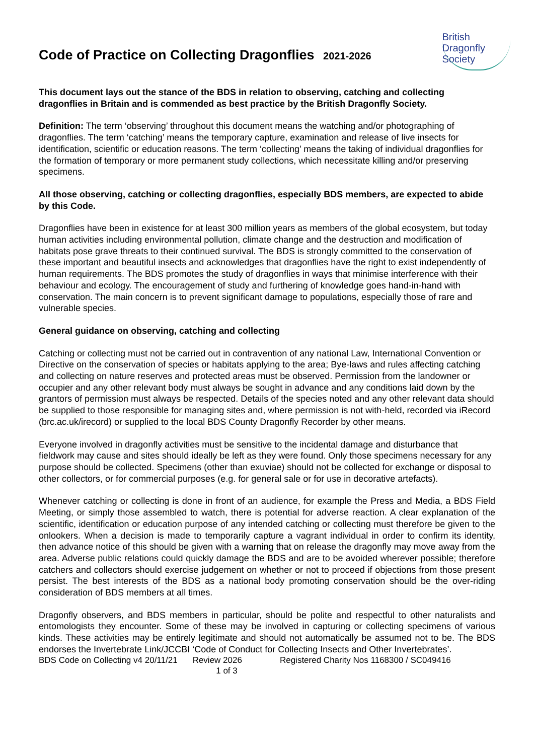Code of Practice on Collecting Dragonflies 2021-2026
British
Dragonfly
Society
This document lays out the stance of the BDS in relation to observing, catching and collecting dragonflies in Britain and is commended as best practice by the British Dragonfly Society.
Definition: The term ‘observing’ throughout this document means the watching and/or photographing of dragonflies. The term ‘catching’ means the temporary capture, examination and release of live insects for identification, scientific or education reasons. The term ‘collecting’ means the taking of individual dragonflies for the formation of temporary or more permanent study collections, which necessitate killing and/or preserving specimens.
All those observing, catching or collecting dragonflies, especially BDS members, are expected to abide by this Code.
Dragonflies have been in existence for at least 300 million years as members of the global ecosystem, but today human activities including environmental pollution, climate change and the destruction and modification of habitats pose grave threats to their continued survival. The BDS is strongly committed to the conservation of these important and beautiful insects and acknowledges that dragonflies have the right to exist independently of human requirements. The BDS promotes the study of dragonflies in ways that minimise interference with their behaviour and ecology. The encouragement of study and furthering of knowledge goes hand-in-hand with conservation. The main concern is to prevent significant damage to populations, especially those of rare and vulnerable species.
General guidance on observing, catching and collecting
Catching or collecting must not be carried out in contravention of any national Law, International Convention or Directive on the conservation of species or habitats applying to the area; Bye-laws and rules affecting catching and collecting on nature reserves and protected areas must be observed. Permission from the landowner or occupier and any other relevant body must always be sought in advance and any conditions laid down by the grantors of permission must always be respected. Details of the species noted and any other relevant data should be supplied to those responsible for managing sites and, where permission is not with-held, recorded via iRecord (brc.ac.uk/irecord) or supplied to the local BDS County Dragonfly Recorder by other means.
Everyone involved in dragonfly activities must be sensitive to the incidental damage and disturbance that fieldwork may cause and sites should ideally be left as they were found. Only those specimens necessary for any purpose should be collected. Specimens (other than exuviae) should not be collected for exchange or disposal to other collectors, or for commercial purposes (e.g. for general sale or for use in decorative artefacts).
Whenever catching or collecting is done in front of an audience, for example the Press and Media, a BDS Field Meeting, or simply those assembled to watch, there is potential for adverse reaction. A clear explanation of the scientific, identification or education purpose of any intended catching or collecting must therefore be given to the onlookers. When a decision is made to temporarily capture a vagrant individual in order to confirm its identity, then advance notice of this should be given with a warning that on release the dragonfly may move away from the area. Adverse public relations could quickly damage the BDS and are to be avoided wherever possible; therefore catchers and collectors should exercise judgement on whether or not to proceed if objections from those present persist. The best interests of the BDS as a national body promoting conservation should be the over-riding consideration of BDS members at all times.
Dragonfly observers, and BDS members in particular, should be polite and respectful to other naturalists and entomologists they encounter. Some of these may be involved in capturing or collecting specimens of various kinds. These activities may be entirely legitimate and should not automatically be assumed not to be. The BDS endorses the Invertebrate Link/JCCBI ‘Code of Conduct for Collecting Insects and Other Invertebrates’.
BDS Code on Collecting v4 20/11/21
Review 2026 Registered Charity Nos 1168300 / SC049416
1 of 3